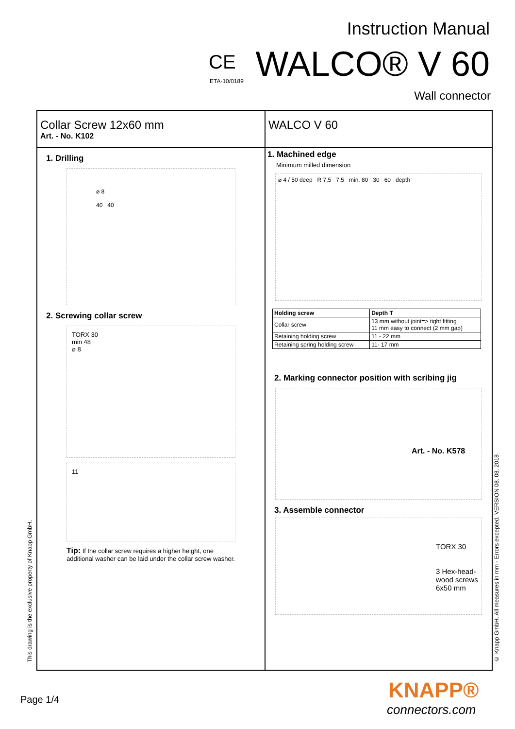Instruction Manual
CE
ETA-10/0189 WALCO® V 60
Wall connector
Collar Screw 12x60 mm
Art. - No. K102
1. Drilling
⌀ 8
40 40
2. Screwing collar screw
TORX 30
min 48
⌀ 8
11
Tip: If the collar screw requires a higher height, one additional washer can be laid under the collar screw washer.
WALCO V 60
1. Machined edge
Minimum milled dimension
⌀ 4 / 50 deep R 7,5 7,5 min. 80 30 60 depth
| Holding screw | Depth T |
| --- | --- |
| Collar screw | 13 mm without joint=> tight fitting 11 mm easy to connect (2 mm gap) |
| Retaining holding screw | 11 - 22 mm |
| Retaining spring holding screw | 11- 17 mm |
2. Marking connector position with scribing jig
Art. - No. K578
3. Assemble connector
TORX 30
3 Hex-head-wood screws 6x50 mm
This drawing is the exclusive property of Knapp GmbH.
© Knapp GmbH. All measures in mm - Errors excepted. VERSION 08. 08. 2018
Page 1/4 KNAPP®
connectors.com